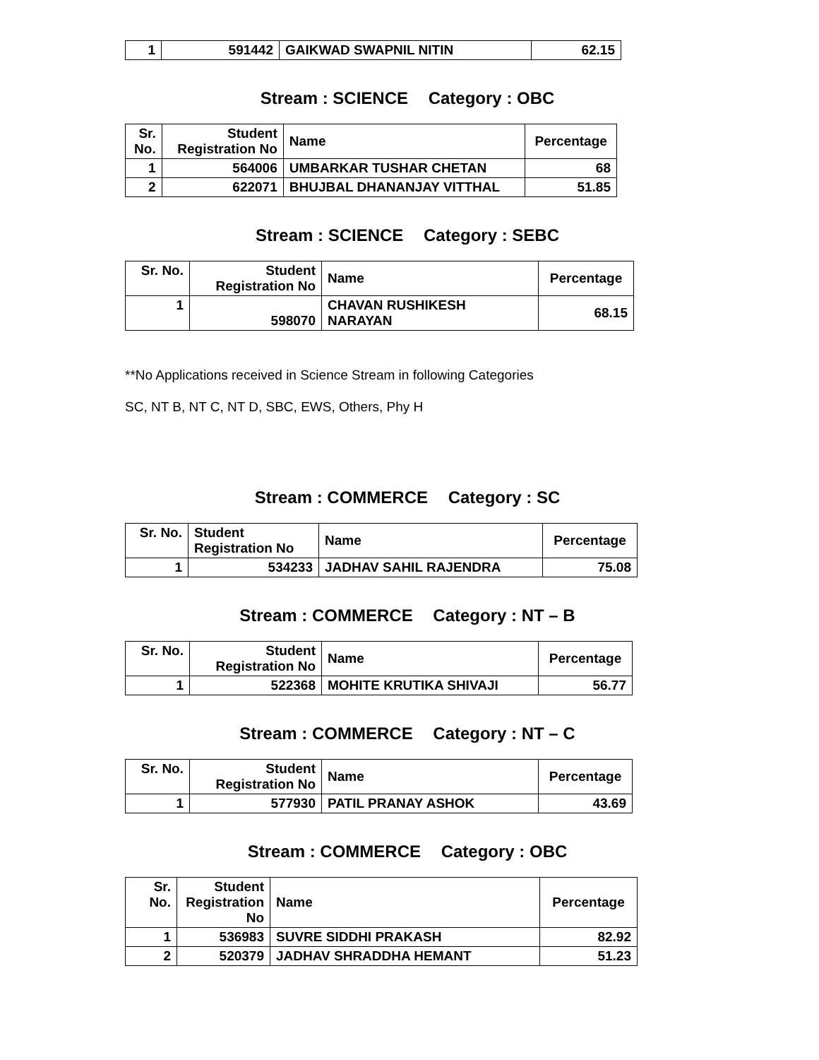| 1 | 591442 | GAIKWAD SWAPNIL NITIN | 62.15 |
Stream : SCIENCE Category : OBC
| Sr. No. | Student Registration No | Name | Percentage |
| --- | --- | --- | --- |
| 1 | 564006 | UMBARKAR TUSHAR CHETAN | 68 |
| 2 | 622071 | BHUJBAL DHANANJAY VITTHAL | 51.85 |
Stream : SCIENCE Category : SEBC
| Sr. No. | Student Registration No | Name | Percentage |
| --- | --- | --- | --- |
| 1 | 598070 | CHAVAN RUSHIKESH NARAYAN | 68.15 |
**No Applications received in Science Stream in following Categories
SC, NT B, NT C, NT D, SBC, EWS, Others, Phy H
Stream : COMMERCE Category : SC
| Sr. No. | Student Registration No | Name | Percentage |
| --- | --- | --- | --- |
| 1 | 534233 | JADHAV SAHIL RAJENDRA | 75.08 |
Stream : COMMERCE Category : NT – B
| Sr. No. | Student Registration No | Name | Percentage |
| --- | --- | --- | --- |
| 1 | 522368 | MOHITE KRUTIKA SHIVAJI | 56.77 |
Stream : COMMERCE Category : NT – C
| Sr. No. | Student Registration No | Name | Percentage |
| --- | --- | --- | --- |
| 1 | 577930 | PATIL PRANAY ASHOK | 43.69 |
Stream : COMMERCE Category : OBC
| Sr. No. | Student Registration No | Name | Percentage |
| --- | --- | --- | --- |
| 1 | 536983 | SUVRE SIDDHI PRAKASH | 82.92 |
| 2 | 520379 | JADHAV SHRADDHA HEMANT | 51.23 |